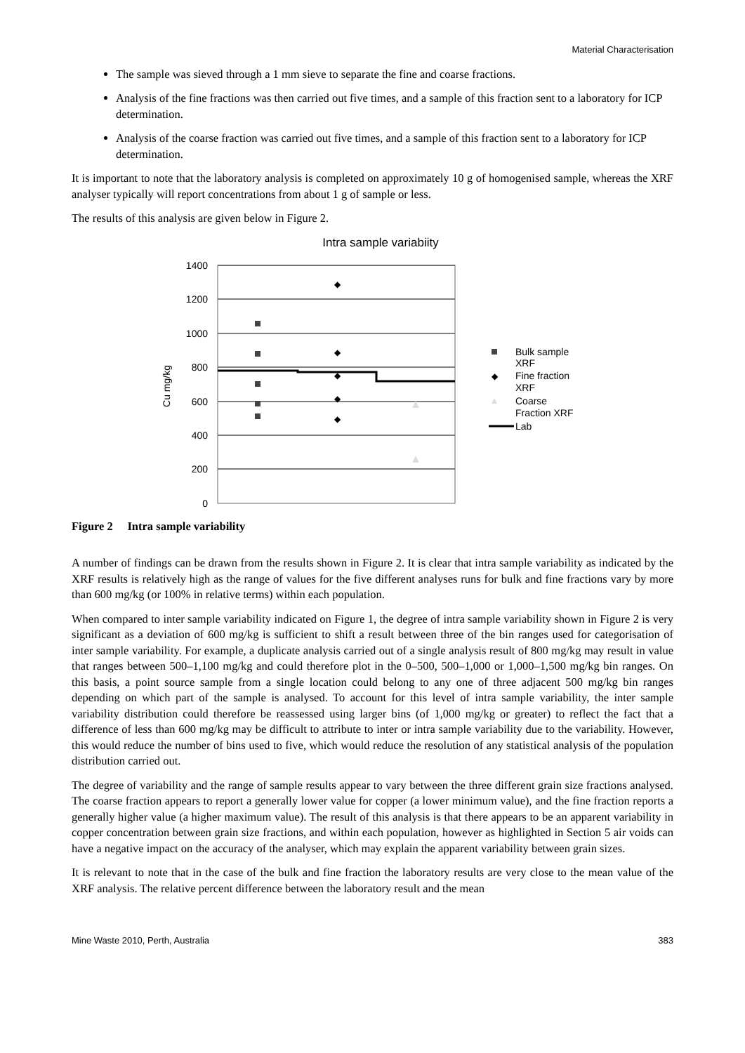Material Characterisation
The sample was sieved through a 1 mm sieve to separate the fine and coarse fractions.
Analysis of the fine fractions was then carried out five times, and a sample of this fraction sent to a laboratory for ICP determination.
Analysis of the coarse fraction was carried out five times, and a sample of this fraction sent to a laboratory for ICP determination.
It is important to note that the laboratory analysis is completed on approximately 10 g of homogenised sample, whereas the XRF analyser typically will report concentrations from about 1 g of sample or less.
The results of this analysis are given below in Figure 2.
Intra sample variabiity
1400
1200
1000
800
600
400
200
0
Cu mg/kg
◆
◆
◆
◆
◆
Bulk sample
XRF
◆
Fine fraction
XRF
Coarse
Fraction XRF
Lab
Figure 2 Intra sample variability
A number of findings can be drawn from the results shown in Figure 2. It is clear that intra sample variability as indicated by the XRF results is relatively high as the range of values for the five different analyses runs for bulk and fine fractions vary by more than 600 mg/kg (or 100% in relative terms) within each population.
When compared to inter sample variability indicated on Figure 1, the degree of intra sample variability shown in Figure 2 is very significant as a deviation of 600 mg/kg is sufficient to shift a result between three of the bin ranges used for categorisation of inter sample variability. For example, a duplicate analysis carried out of a single analysis result of 800 mg/kg may result in value that ranges between 500–1,100 mg/kg and could therefore plot in the 0–500, 500–1,000 or 1,000–1,500 mg/kg bin ranges. On this basis, a point source sample from a single location could belong to any one of three adjacent 500 mg/kg bin ranges depending on which part of the sample is analysed. To account for this level of intra sample variability, the inter sample variability distribution could therefore be reassessed using larger bins (of 1,000 mg/kg or greater) to reflect the fact that a difference of less than 600 mg/kg may be difficult to attribute to inter or intra sample variability due to the variability. However, this would reduce the number of bins used to five, which would reduce the resolution of any statistical analysis of the population distribution carried out.
The degree of variability and the range of sample results appear to vary between the three different grain size fractions analysed. The coarse fraction appears to report a generally lower value for copper (a lower minimum value), and the fine fraction reports a generally higher value (a higher maximum value). The result of this analysis is that there appears to be an apparent variability in copper concentration between grain size fractions, and within each population, however as highlighted in Section 5 air voids can have a negative impact on the accuracy of the analyser, which may explain the apparent variability between grain sizes.
It is relevant to note that in the case of the bulk and fine fraction the laboratory results are very close to the mean value of the XRF analysis. The relative percent difference between the laboratory result and the mean
Mine Waste 2010, Perth, Australia 383